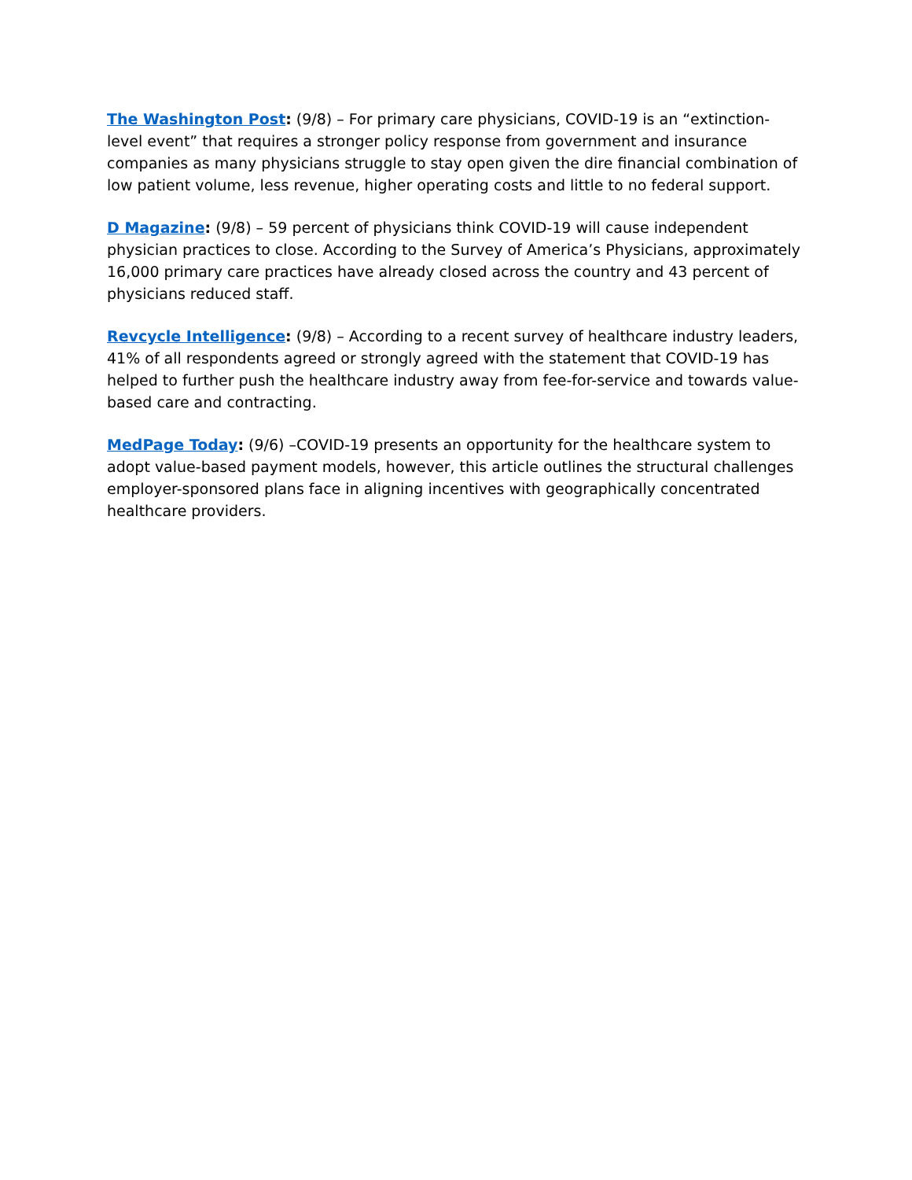The Washington Post: (9/8) – For primary care physicians, COVID-19 is an “extinction-level event” that requires a stronger policy response from government and insurance companies as many physicians struggle to stay open given the dire financial combination of low patient volume, less revenue, higher operating costs and little to no federal support.
D Magazine: (9/8) – 59 percent of physicians think COVID-19 will cause independent physician practices to close. According to the Survey of America’s Physicians, approximately 16,000 primary care practices have already closed across the country and 43 percent of physicians reduced staff.
Revcycle Intelligence: (9/8) – According to a recent survey of healthcare industry leaders, 41% of all respondents agreed or strongly agreed with the statement that COVID-19 has helped to further push the healthcare industry away from fee-for-service and towards value-based care and contracting.
MedPage Today: (9/6) –COVID-19 presents an opportunity for the healthcare system to adopt value-based payment models, however, this article outlines the structural challenges employer-sponsored plans face in aligning incentives with geographically concentrated healthcare providers.